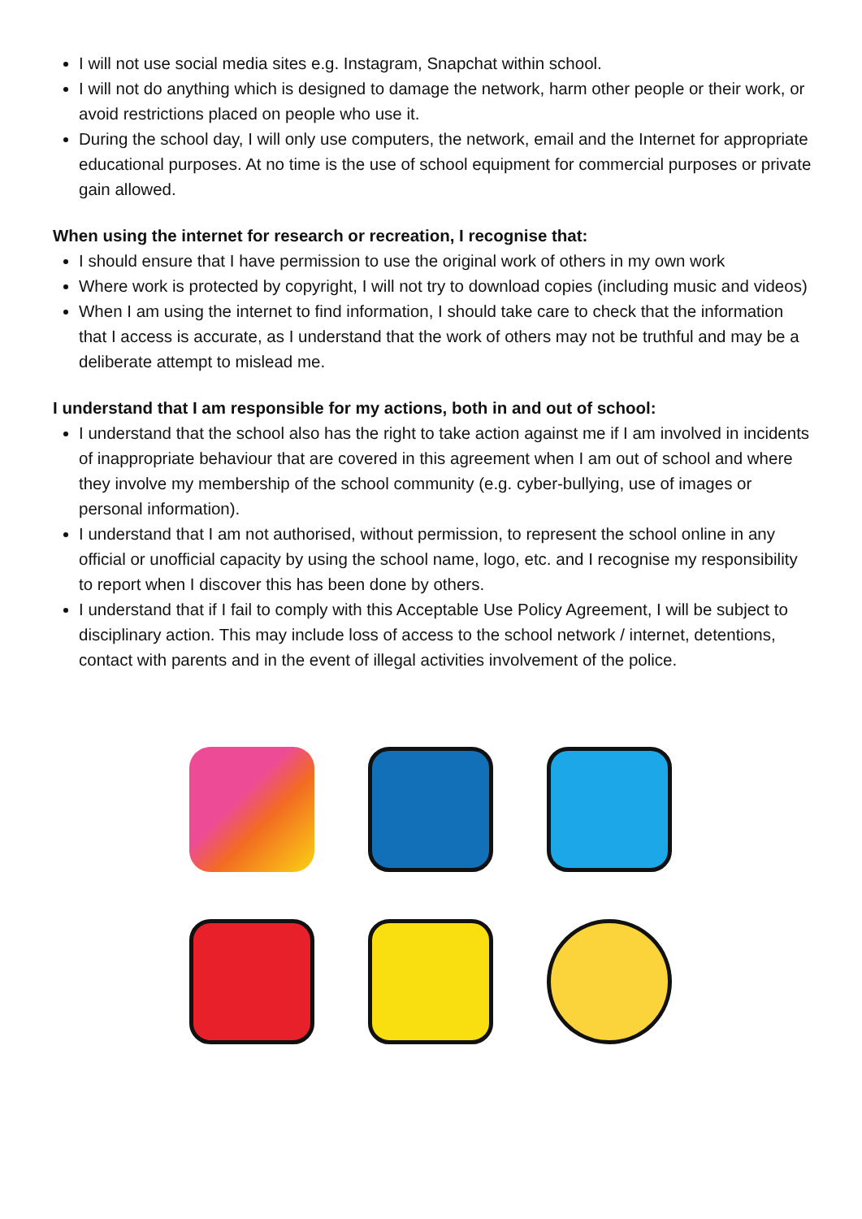I will not use social media sites e.g. Instagram, Snapchat within school.
I will not do anything which is designed to damage the network, harm other people or their work, or avoid restrictions placed on people who use it.
During the school day, I will only use computers, the network, email and the Internet for appropriate educational purposes. At no time is the use of school equipment for commercial purposes or private gain allowed.
When using the internet for research or recreation, I recognise that:
I should ensure that I have permission to use the original work of others in my own work
Where work is protected by copyright, I will not try to download copies (including music and videos)
When I am using the internet to find information, I should take care to check that the information that I access is accurate, as I understand that the work of others may not be truthful and may be a deliberate attempt to mislead me.
I understand that I am responsible for my actions, both in and out of school:
I understand that the school also has the right to take action against me if I am involved in incidents of inappropriate behaviour that are covered in this agreement when I am out of school and where they involve my membership of the school community (e.g. cyber-bullying, use of images or personal information).
I understand that I am not authorised, without permission, to represent the school online in any official or unofficial capacity by using the school name, logo, etc. and I recognise my responsibility to report when I discover this has been done by others.
I understand that if I fail to comply with this Acceptable Use Policy Agreement, I will be subject to disciplinary action. This may include loss of access to the school network / internet, detentions, contact with parents and in the event of illegal activities involvement of the police.